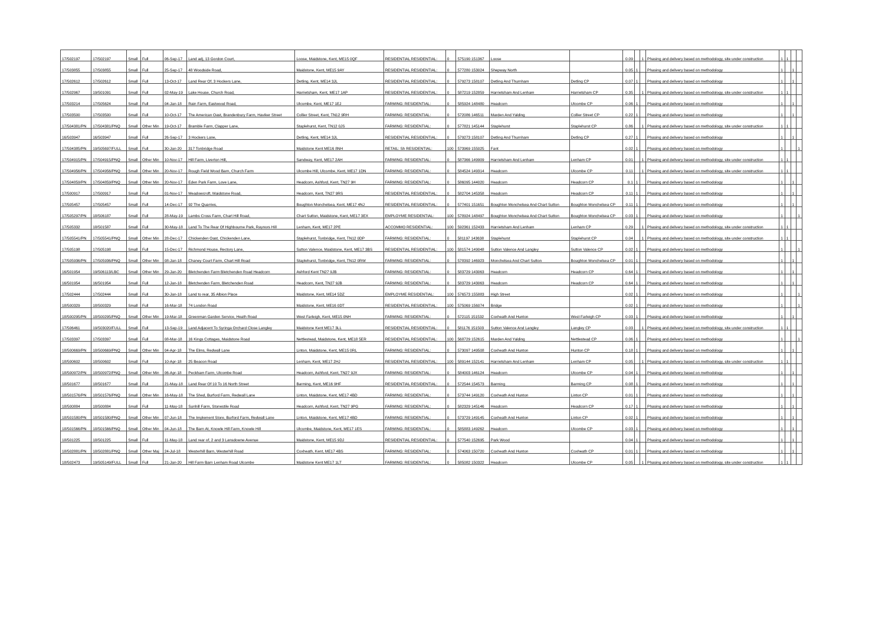| 17/502197 | 17/502197 | Small | Full | 06-Sep-17 | Land adj, 13 Gordon Court, | Loose, Maidstone, Kent, ME15 0QF | RESIDENTIAL RESIDENTIAL: | 0 | 575190 151367 | Loose | | 0.09 | | 1 | Phasing and delivery based on methodology, site under construction | 1 | 1 | | |
| 17/503855 | 17/503855 | Small | Full | 25-Sep-17 | 48 Woodside Road, | Maidstone, Kent, ME15 9AY | RESIDENTIAL RESIDENTIAL: | 0 | 577280 153024 | Shepway North | | 0.05 | 1 | | Phasing and delivery based on methodology | 1 | | 1 | |
| 17/502612 | 17/502612 | Small | Full | 13-Oct-17 | Land Rear Of, 3 Hockers Lane, | Detling, Kent, ME14 3JL | RESIDENTIAL RESIDENTIAL: | 0 | 579273 158107 | Detling And Thurnham | Detling CP | 0.07 | 1 | | Phasing and delivery based on methodology | 1 | | 1 | |
| 17/502967 | 19/501091 | Small | Full | 02-May-19 | Lake House, Church Road, | Harrietsham, Kent, ME17 1AP | RESIDENTIAL RESIDENTIAL: | 0 | 587219 152859 | Harrietsham And Lenham | Harrietsham CP | 0.35 | | 1 | Phasing and delivery based on methodology, site under construction | 1 | 1 | | |
| 17/503214 | 17/505624 | Small | Full | 04-Jan-18 | Rain Farm, Eastwood Road, | Ulcombe, Kent, ME17 1EJ | FARMING: RESIDENTIAL: | 0 | 585924 148480 | Headcorn | Ulcombe CP | 0.06 | 1 | | Phasing and delivery based on methodology | 1 | | 1 | |
| 17/503500 | 17/503500 | Small | Full | 10-Oct-17 | The American Oast, Brandenbury Farm, Haviker Street | Collier Street, Kent, TN12 9RH | FARMING: RESIDENTIAL: | 0 | 572086 146511 | Marden And Yalding | Collier Street CP | 0.22 | 1 | | Phasing and delivery based on methodology | 1 | | 1 | |
| 17/504381/PN | 17/504381/PNQ | Small | Other Min | 19-Oct-17 | Bramble Farm, Clapper Lane, | Staplehurst, Kent, TN12 0JS | FARMING: RESIDENTIAL: | 0 | 577821 145144 | Staplehurst | Staplehurst CP | 0.86 | | 1 | Phasing and delivery based on methodology, site under construction | 1 | 1 | | |
| 16/503947 | 16/503947 | Small | Full | 26-Sep-17 | 3 Hockers Lane, | Detling, Kent, ME14 3JL | RESIDENTIAL RESIDENTIAL: | 0 | 579273 158107 | Detling And Thurnham | Detling CP | 0.27 | 1 | | Phasing and delivery based on methodology | 1 | | 1 | |
| 17/504385/PN | 19/505697/FULL | Small | Full | 30-Jan-20 | 317 Tonbridge Road | Maidstone Kent ME16 8NH | RETAIL: Sh RESIDENTIAL: | 100 | 573969 155025 | Fant | | 0.02 | 1 | | Phasing and delivery based on methodology | 1 | | | 1 |
| 17/504915/PN | 17/504915/PNQ | Small | Other Min | 10-Nov-17 | Hill Farm, Liverton Hill, | Sandway, Kent, ME17 2AH | FARMING: RESIDENTIAL: | 0 | 587366 149909 | Harrietsham And Lenham | Lenham CP | 0.01 | | 1 | Phasing and delivery based on methodology, site under construction | 1 | 1 | | |
| 17/504956/PN | 17/504956/PNQ | Small | Other Min | 20-Nov-17 | Rough Field Wood Barn, Church Farm | Ulcombe Hill, Ulcombe, Kent, ME17 1DN | FARMING: RESIDENTIAL: | 0 | 584524 149314 | Headcorn | Ulcombe CP | 0.11 | | 1 | Phasing and delivery based on methodology, site under construction | 1 | 1 | | |
| 17/504859/PN | 17/504859/PNQ | Small | Other Min | 20-Nov-17 | Eden Park Farm, Love Lane, | Headcorn, Ashford, Kent, TN27 9H | FARMING: RESIDENTIAL: | 0 | 586095 144020 | Headcorn | Headcorn CP | 0.1 | 1 | | Phasing and delivery based on methodology | 1 | | 1 | |
| 17/500917 | 17/500917 | Small | Full | 01-Nov-17 | Meadowcroft, Maidstone Road, | Headcorn, Kent, TN27 9RS | RESIDENTIAL RESIDENTIAL: | 0 | 582704 145358 | Headcorn | Headcorn CP | 0.11 | 1 | | Phasing and delivery based on methodology | 1 | | 1 | |
| 17/505457 | 17/505457 | Small | Full | 14-Dec-17 | 92 The Quarries, | Boughton Monchelsea, Kent, ME17 4NJ | RESIDENTIAL RESIDENTIAL: | 0 | 577401 151651 | Boughton Monchelsea And Chart Sutton | Boughton Monchelsea CP | 0.11 | 1 | | Phasing and delivery based on methodology | 1 | | 1 | |
| 17/505297/PN | 18/506187 | Small | Full | 28-May-19 | Lambs Cross Farm, Chart Hill Road, | Chart Sutton, Maidstone, Kent, ME17 3EX | EMPLOYME RESIDENTIAL: | 100 | 578924 148497 | Boughton Monchelsea And Chart Sutton | Boughton Monchelsea CP | 0.03 | 1 | | Phasing and delivery based on methodology | 1 | | | 1 |
| 17/505332 | 18/501587 | Small | Full | 30-May-18 | Land To The Rear Of Highbourne Park, Raynors Hill | Lenham, Kent, ME17 2PE | ACCOMMO RESIDENTIAL: | 100 | 592361 152433 | Harrietsham And Lenham | Lenham CP | 0.29 | | 1 | Phasing and delivery based on methodology, site under construction | 1 | 1 | | |
| 17/505541/PN | 17/505541/PNQ | Small | Other Min | 28-Dec-17 | Chickenden Oast, Chickenden Lane, | Staplehurst, Tonbridge, Kent, TN12 0DP | FARMING: RESIDENTIAL: | 0 | 581197 143638 | Staplehurst | Staplehurst CP | 0.04 | | 1 | Phasing and delivery based on methodology, site under construction | 1 | 1 | | |
| 17/505198 | 17/505198 | Small | Full | 15-Dec-17 | Richmond House, Rectory Lane, | Sutton Valence, Maidstone, Kent, ME17 3BS | RESIDENTIAL RESIDENTIAL: | 100 | 581574 149048 | Sutton Valence And Langley | Sutton Valence CP | 0.02 | 1 | | Phasing and delivery based on methodology | 1 | | | 1 |
| 17/505936/PN | 17/505936/PNQ | Small | Other Min | 08-Jan-18 | Chaney Court Farm, Chart Hill Road | Staplehurst, Tonbridge, Kent, TN12 0RW | FARMING: RESIDENTIAL: | 0 | 578392 146923 | Monchelsea And Chart Sutton | Boughton Monchelsea CP | 0.01 | 1 | | Phasing and delivery based on methodology | 1 | | 1 | |
| 16/501954 | 19/506113/LBC | Small | Other Min | 29-Jan-20 | Bletchenden Farm Bletchenden Road Headcorn | Ashford Kent TN27 9JB | FARMING: RESIDENTIAL: | 0 | 583729 143063 | Headcorn | Headcorn CP | 0.64 | 1 | | Phasing and delivery based on methodology | 1 | | 1 | |
| 16/501954 | 16/501954 | Small | Full | 12-Jan-18 | Bletchenden Farm, Bletchenden Road | Headcorn, Kent, TN27 9JB | FARMING: RESIDENTIAL: | 0 | 583729 143063 | Headcorn | Headcorn CP | 0.64 | 1 | | Phasing and delivery based on methodology | 1 | | 1 | |
| 17/502444 | 17/502444 | Small | Full | 30-Jan-18 | Land to rear, 35 Albion Place | Maidstone, Kent, ME14 5DZ | EMPLOYME RESIDENTIAL: | 100 | 576573 155883 | High Street | | 0.02 | 1 | | Phasing and delivery based on methodology | 1 | | | 1 |
| 18/500329 | 18/500329 | Small | Full | 16-Mar-18 | 74 London Road | Maidstone, Kent, ME16 0DT | RESIDENTIAL RESIDENTIAL: | 100 | 575069 156074 | Bridge | | 0.02 | 1 | | Phasing and delivery based on methodology | 1 | | | 1 |
| 18/500295/PN | 18/500295/PNQ | Small | Other Min | 19-Mar-18 | Greenman Garden Service, Heath Road | West Farleigh, Kent, ME15 0NH | FARMING: RESIDENTIAL: | 0 | 572115 151532 | Coxheath And Hunton | West Farleigh CP | 0.03 | 1 | | Phasing and delivery based on methodology | 1 | | 1 | |
| 17/506461 | 19/503020/FULL | Small | Full | 13-Sep-19 | Land Adjacent To Syringa Orchard Close Langley | Maidstone Kent ME17 3LL | RESIDENTIAL RESIDENTIAL: | 0 | 581176 151503 | Sutton Valence And Langley | Langley CP | 0.03 | | 1 | Phasing and delivery based on methodology, site under construction | 1 | 1 | | |
| 17/503397 | 17/503397 | Small | Full | 08-Mar-18 | 16 Kings Cottages, Maidstone Road | Nettlestead, Maidstone, Kent, ME18 5ER | RESIDENTIAL RESIDENTIAL: | 100 | 568729 152615 | Marden And Yalding | Nettlestead CP | 0.06 | 1 | | Phasing and delivery based on methodology | 1 | | | 1 |
| 18/500669/PN | 18/500669/PNQ | Small | Other Min | 04-Apr-18 | The Elms, Redwall Lane | Linton, Maidstone, Kent, ME15 0RL | FARMING: RESIDENTIAL: | 0 | 573097 149508 | Coxheath And Hunton | Hunton CP | 0.18 | 1 | | Phasing and delivery based on methodology | 1 | | 1 | |
| 18/500602 | 18/500602 | Small | Full | 10-Apr-18 | 25 Beacon Road | Lenham, Kent, ME17 2HJ | RESIDENTIAL RESIDENTIAL: | 100 | 589144 152141 | Harrietsham And Lenham | Lenham CP | 0.05 | | 1 | Phasing and delivery based on methodology, site under construction | 1 | 1 | | |
| 18/500972/PN | 18/500972/PNQ | Small | Other Min | 06-Apr-18 | Peckham Farm, Ulcombe Road | Headcorn, Ashford, Kent, TN27 9JX | FARMING: RESIDENTIAL: | 0 | 584003 146124 | Headcorn | Ulcombe CP | 0.04 | 1 | | Phasing and delivery based on methodology | 1 | | 1 | |
| 18/501677 | 18/501677 | Small | Full | 21-May-18 | Land Rear Of 10 To 16 North Street | Barming, Kent, ME16 9HF | RESIDENTIAL RESIDENTIAL: | 0 | 572544 154573 | Barming | Barming CP | 0.08 | 1 | | Phasing and delivery based on methodology | 1 | | 1 | |
| 18/501576/PN | 18/501576/PNQ | Small | Other Min | 16-May-18 | The Shed, Burford Farm, Redwall Lane | Linton, Maidstone, Kent, ME17 4BD | FARMING: RESIDENTIAL: | 0 | 573744 149120 | Coxheath And Hunton | Linton CP | 0.01 | 1 | | Phasing and delivery based on methodology | 1 | | 1 | |
| 18/500884 | 18/500884 | Small | Full | 11-May-18 | Sunhill Farm, Stonestile Road | Headcorn, Ashford, Kent, TN27 9PG | FARMING: RESIDENTIAL: | 0 | 582329 145146 | Headcorn | Headcorn CP | 0.17 | 1 | | Phasing and delivery based on methodology | 1 | | 1 | |
| 18/501580/PN | 18/501580/PNQ | Small | Other Min | 07-Jun-18 | The Implement Store, Burford Farm, Redwall Lane | Linton, Maidstone, Kent, ME17 4BD | FARMING: RESIDENTIAL: | 0 | 573729 149145 | Coxheath And Hunton | Linton CP | 0.02 | 1 | | Phasing and delivery based on methodology | 1 | | 1 | |
| 18/501566/PN | 18/501566/PNQ | Small | Other Min | 04-Jun-18 | The Barn At, Knowle Hill Farm, Knowle Hill | Ulcombe, Maidstone, Kent, ME17 1ES | FARMING: RESIDENTIAL: | 0 | 585883 149262 | Headcorn | Ulcombe CP | 0.03 | 1 | | Phasing and delivery based on methodology | 1 | | 1 | |
| 18/501225 | 18/501225 | Small | Full | 11-May-18 | Land rear of, 2 and 3 Lansdowne Avenue | Maidstone, Kent, ME15 9DJ | RESIDENTIAL RESIDENTIAL: | 0 | 577540 152695 | Park Wood | | 0.04 | 1 | | Phasing and delivery based on methodology | 1 | | 1 | |
| 18/502881/PN | 18/502881/PNQ | Small | Other Maj | 24-Jul-18 | Westerhill Barn, Westerhill Road | Coxheath, Kent, ME17 4BS | FARMING: RESIDENTIAL: | 0 | 574063 150720 | Coxheath And Hunton | Coxheath CP | 0.01 | 1 | | Phasing and delivery based on methodology | 1 | | 1 | |
| 18/502473 | 19/505149/FULL | Small | Full | 21-Jan-20 | Hill Farm Barn Lenham Road Ulcombe | Maidstone Kent ME17 1LT | FARMING: RESIDENTIAL: | 0 | 585082 150322 | Headcorn | Ulcombe CP | 0.05 | | 1 | Phasing and delivery based on methodology, site under construction | 1 | 1 | | |